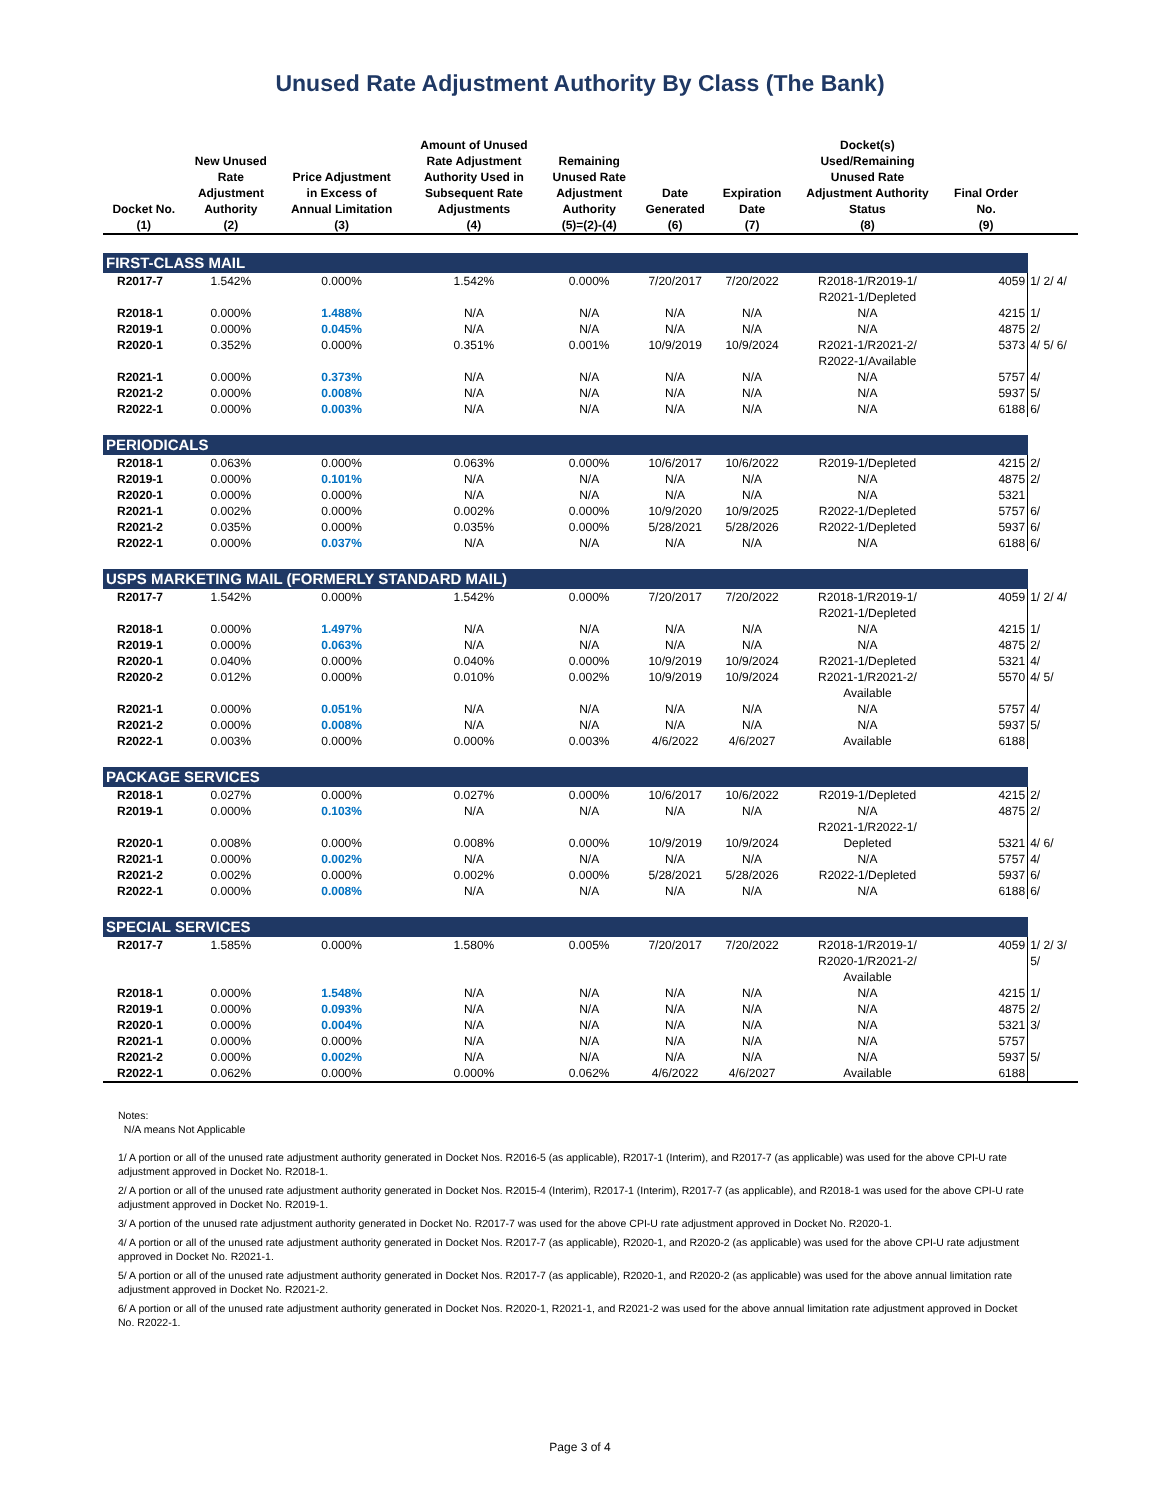Unused Rate Adjustment Authority By Class (The Bank)
| Docket No. (1) | New Unused Rate Adjustment Authority (2) | Price Adjustment in Excess of Annual Limitation (3) | Amount of Unused Rate Adjustment Authority Used in Subsequent Rate Adjustments (4) | Remaining Unused Rate Adjustment Authority (5)=(2)-(4) | Date Generated (6) | Expiration Date (7) | Docket(s) Used/Remaining Unused Rate Adjustment Authority Status (8) | Final Order No. (9) | |
| --- | --- | --- | --- | --- | --- | --- | --- | --- | --- |
| FIRST-CLASS MAIL | | | | | | | | | |
| R2017-7 | 1.542% | 0.000% | 1.542% | 0.000% | 7/20/2017 | 7/20/2022 | R2018-1/R2019-1/ R2021-1/Depleted | 4059 | 1/ 2/ 4/ |
| R2018-1 | 0.000% | 1.488% | N/A | N/A | N/A | N/A | N/A | 4215 | 1/ |
| R2019-1 | 0.000% | 0.045% | N/A | N/A | N/A | N/A | N/A | 4875 | 2/ |
| R2020-1 | 0.352% | 0.000% | 0.351% | 0.001% | 10/9/2019 | 10/9/2024 | R2021-1/R2021-2/ R2022-1/Available | 5373 | 4/ 5/ 6/ |
| R2021-1 | 0.000% | 0.373% | N/A | N/A | N/A | N/A | N/A | 5757 | 4/ |
| R2021-2 | 0.000% | 0.008% | N/A | N/A | N/A | N/A | N/A | 5937 | 5/ |
| R2022-1 | 0.000% | 0.003% | N/A | N/A | N/A | N/A | N/A | 6188 | 6/ |
| PERIODICALS | | | | | | | | | |
| R2018-1 | 0.063% | 0.000% | 0.063% | 0.000% | 10/6/2017 | 10/6/2022 | R2019-1/Depleted | 4215 | 2/ |
| R2019-1 | 0.000% | 0.101% | N/A | N/A | N/A | N/A | N/A | 4875 | 2/ |
| R2020-1 | 0.000% | 0.000% | N/A | N/A | N/A | N/A | N/A | 5321 | |
| R2021-1 | 0.002% | 0.000% | 0.002% | 0.000% | 10/9/2020 | 10/9/2025 | R2022-1/Depleted | 5757 | 6/ |
| R2021-2 | 0.035% | 0.000% | 0.035% | 0.000% | 5/28/2021 | 5/28/2026 | R2022-1/Depleted | 5937 | 6/ |
| R2022-1 | 0.000% | 0.037% | N/A | N/A | N/A | N/A | N/A | 6188 | 6/ |
| USPS MARKETING MAIL (FORMERLY STANDARD MAIL) | | | | | | | | | |
| R2017-7 | 1.542% | 0.000% | 1.542% | 0.000% | 7/20/2017 | 7/20/2022 | R2018-1/R2019-1/ R2021-1/Depleted | 4059 | 1/ 2/ 4/ |
| R2018-1 | 0.000% | 1.497% | N/A | N/A | N/A | N/A | N/A | 4215 | 1/ |
| R2019-1 | 0.000% | 0.063% | N/A | N/A | N/A | N/A | N/A | 4875 | 2/ |
| R2020-1 | 0.040% | 0.000% | 0.040% | 0.000% | 10/9/2019 | 10/9/2024 | R2021-1/Depleted | 5321 | 4/ |
| R2020-2 | 0.012% | 0.000% | 0.010% | 0.002% | 10/9/2019 | 10/9/2024 | R2021-1/R2021-2/ Available | 5570 | 4/ 5/ |
| R2021-1 | 0.000% | 0.051% | N/A | N/A | N/A | N/A | N/A | 5757 | 4/ |
| R2021-2 | 0.000% | 0.008% | N/A | N/A | N/A | N/A | N/A | 5937 | 5/ |
| R2022-1 | 0.003% | 0.000% | 0.000% | 0.003% | 4/6/2022 | 4/6/2027 | Available | 6188 | |
| PACKAGE SERVICES | | | | | | | | | |
| R2018-1 | 0.027% | 0.000% | 0.027% | 0.000% | 10/6/2017 | 10/6/2022 | R2019-1/Depleted | 4215 | 2/ |
| R2019-1 | 0.000% | 0.103% | N/A | N/A | N/A | N/A | N/A R2021-1/R2022-1/ | 4875 | 2/ |
| R2020-1 | 0.008% | 0.000% | 0.008% | 0.000% | 10/9/2019 | 10/9/2024 | Depleted | 5321 | 4/ 6/ |
| R2021-1 | 0.000% | 0.002% | N/A | N/A | N/A | N/A | N/A | 5757 | 4/ |
| R2021-2 | 0.002% | 0.000% | 0.002% | 0.000% | 5/28/2021 | 5/28/2026 | R2022-1/Depleted | 5937 | 6/ |
| R2022-1 | 0.000% | 0.008% | N/A | N/A | N/A | N/A | N/A | 6188 | 6/ |
| SPECIAL SERVICES | | | | | | | | | |
| R2017-7 | 1.585% | 0.000% | 1.580% | 0.005% | 7/20/2017 | 7/20/2022 | R2018-1/R2019-1/ R2020-1/R2021-2/ Available | 4059 | 1/ 2/ 3/ 5/ |
| R2018-1 | 0.000% | 1.548% | N/A | N/A | N/A | N/A | N/A | 4215 | 1/ |
| R2019-1 | 0.000% | 0.093% | N/A | N/A | N/A | N/A | N/A | 4875 | 2/ |
| R2020-1 | 0.000% | 0.004% | N/A | N/A | N/A | N/A | N/A | 5321 | 3/ |
| R2021-1 | 0.000% | 0.000% | N/A | N/A | N/A | N/A | N/A | 5757 | |
| R2021-2 | 0.000% | 0.002% | N/A | N/A | N/A | N/A | N/A | 5937 | 5/ |
| R2022-1 | 0.062% | 0.000% | 0.000% | 0.062% | 4/6/2022 | 4/6/2027 | Available | 6188 | |
Notes:
N/A means Not Applicable
1/ A portion or all of the unused rate adjustment authority generated in Docket Nos. R2016-5 (as applicable), R2017-1 (Interim), and R2017-7 (as applicable) was used for the above CPI-U rate adjustment approved in Docket No. R2018-1.
2/ A portion or all of the unused rate adjustment authority generated in Docket Nos. R2015-4 (Interim), R2017-1 (Interim), R2017-7 (as applicable), and R2018-1 was used for the above CPI-U rate adjustment approved in Docket No. R2019-1.
3/ A portion of the unused rate adjustment authority generated in Docket No. R2017-7 was used for the above CPI-U rate adjustment approved in Docket No. R2020-1.
4/ A portion or all of the unused rate adjustment authority generated in Docket Nos. R2017-7 (as applicable), R2020-1, and R2020-2 (as applicable) was used for the above CPI-U rate adjustment approved in Docket No. R2021-1.
5/ A portion or all of the unused rate adjustment authority generated in Docket Nos. R2017-7 (as applicable), R2020-1, and R2020-2 (as applicable) was used for the above annual limitation rate adjustment approved in Docket No. R2021-2.
6/ A portion or all of the unused rate adjustment authority generated in Docket Nos. R2020-1, R2021-1, and R2021-2 was used for the above annual limitation rate adjustment approved in Docket No. R2022-1.
Page 3 of 4